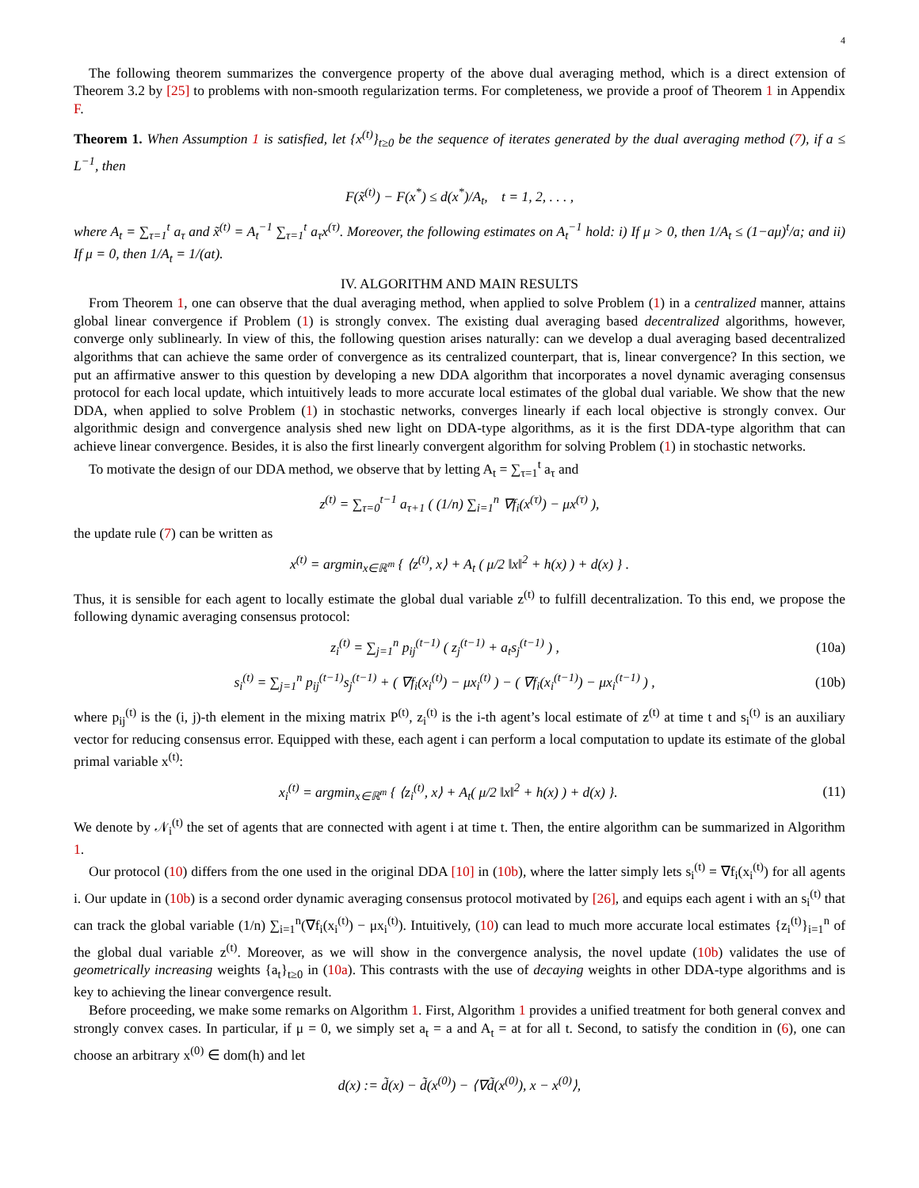4
The following theorem summarizes the convergence property of the above dual averaging method, which is a direct extension of Theorem 3.2 by [25] to problems with non-smooth regularization terms. For completeness, we provide a proof of Theorem 1 in Appendix F.
Theorem 1. When Assumption 1 is satisfied, let {x<sup>(t)</sup>}<sub>t≥0</sub> be the sequence of iterates generated by the dual averaging method (7), if a ≤ L<sup>−1</sup>, then
F(x̃<sup>(t)</sup>) − F(x<sup>*</sup>) ≤ d(x<sup>*</sup>)/A<sub>t</sub>, t = 1, 2, . . . ,
where A<sub>t</sub> = ∑<sub>τ=1</sub><sup>t</sup> a<sub>τ</sub> and x̃<sup>(t)</sup> = A<sub>t</sub><sup>−1</sup> ∑<sub>τ=1</sub><sup>t</sup> a<sub>τ</sub>x<sup>(τ)</sup>. Moreover, the following estimates on A<sub>t</sub><sup>−1</sup> hold: i) If μ > 0, then 1/A<sub>t</sub> ≤ (1−aμ)<sup>t</sup>/a; and ii) If μ = 0, then 1/A<sub>t</sub> = 1/(at).
IV. ALGORITHM AND MAIN RESULTS
From Theorem 1, one can observe that the dual averaging method, when applied to solve Problem (1) in a centralized manner, attains global linear convergence if Problem (1) is strongly convex. The existing dual averaging based decentralized algorithms, however, converge only sublinearly. In view of this, the following question arises naturally: can we develop a dual averaging based decentralized algorithms that can achieve the same order of convergence as its centralized counterpart, that is, linear convergence? In this section, we put an affirmative answer to this question by developing a new DDA algorithm that incorporates a novel dynamic averaging consensus protocol for each local update, which intuitively leads to more accurate local estimates of the global dual variable. We show that the new DDA, when applied to solve Problem (1) in stochastic networks, converges linearly if each local objective is strongly convex. Our algorithmic design and convergence analysis shed new light on DDA-type algorithms, as it is the first DDA-type algorithm that can achieve linear convergence. Besides, it is also the first linearly convergent algorithm for solving Problem (1) in stochastic networks.
To motivate the design of our DDA method, we observe that by letting A<sub>t</sub> = ∑<sub>τ=1</sub><sup>t</sup> a<sub>τ</sub> and
z<sup>(t)</sup> = ∑<sub>τ=0</sub><sup>t−1</sup> a<sub>τ+1</sub> ( (1/n) ∑<sub>i=1</sub><sup>n</sup> ∇f<sub>i</sub>(x<sup>(τ)</sup>) − μx<sup>(τ)</sup> ),
the update rule (7) can be written as
x<sup>(t)</sup> = argmin<sub>x∈ℝ<sup>m</sup></sub> { ⟨z<sup>(t)</sup>, x⟩ + A<sub>t</sub> ( μ/2 ‖x‖<sup>2</sup> + h(x) ) + d(x) } .
Thus, it is sensible for each agent to locally estimate the global dual variable z<sup>(t)</sup> to fulfill decentralization. To this end, we propose the following dynamic averaging consensus protocol:
z<sub>i</sub><sup>(t)</sup> = ∑<sub>j=1</sub><sup>n</sup> p<sub>ij</sub><sup>(t−1)</sup> ( z<sub>j</sub><sup>(t−1)</sup> + a<sub>t</sub>s<sub>j</sub><sup>(t−1)</sup> ) ,
(10a)
s<sub>i</sub><sup>(t)</sup> = ∑<sub>j=1</sub><sup>n</sup> p<sub>ij</sub><sup>(t−1)</sup>s<sub>j</sub><sup>(t−1)</sup> + ( ∇f<sub>i</sub>(x<sub>i</sub><sup>(t)</sup>) − μx<sub>i</sub><sup>(t)</sup> ) − ( ∇f<sub>i</sub>(x<sub>i</sub><sup>(t−1)</sup>) − μx<sub>i</sub><sup>(t−1)</sup> ) ,
(10b)
where p<sub>ij</sub><sup>(t)</sup> is the (i, j)-th element in the mixing matrix P<sup>(t)</sup>, z<sub>i</sub><sup>(t)</sup> is the i-th agent’s local estimate of z<sup>(t)</sup> at time t and s<sub>i</sub><sup>(t)</sup> is an auxiliary vector for reducing consensus error. Equipped with these, each agent i can perform a local computation to update its estimate of the global primal variable x<sup>(t)</sup>:
x<sub>i</sub><sup>(t)</sup> = argmin<sub>x∈ℝ<sup>m</sup></sub> { ⟨z<sub>i</sub><sup>(t)</sup>, x⟩ + A<sub>t</sub>( μ/2 ‖x‖<sup>2</sup> + h(x) ) + d(x) }.
(11)
We denote by 𝒩<sub>i</sub><sup>(t)</sup> the set of agents that are connected with agent i at time t. Then, the entire algorithm can be summarized in Algorithm 1.
Our protocol (10) differs from the one used in the original DDA [10] in (10b), where the latter simply lets s<sub>i</sub><sup>(t)</sup> = ∇f<sub>i</sub>(x<sub>i</sub><sup>(t)</sup>) for all agents i. Our update in (10b) is a second order dynamic averaging consensus protocol motivated by [26], and equips each agent i with an s<sub>i</sub><sup>(t)</sup> that can track the global variable (1/n) ∑<sub>i=1</sub><sup>n</sup>(∇f<sub>i</sub>(x<sub>i</sub><sup>(t)</sup>) − μx<sub>i</sub><sup>(t)</sup>). Intuitively, (10) can lead to much more accurate local estimates {z<sub>i</sub><sup>(t)</sup>}<sub>i=1</sub><sup>n</sup> of the global dual variable z<sup>(t)</sup>. Moreover, as we will show in the convergence analysis, the novel update (10b) validates the use of geometrically increasing weights {a<sub>t</sub>}<sub>t≥0</sub> in (10a). This contrasts with the use of decaying weights in other DDA-type algorithms and is key to achieving the linear convergence result.
Before proceeding, we make some remarks on Algorithm 1. First, Algorithm 1 provides a unified treatment for both general convex and strongly convex cases. In particular, if μ = 0, we simply set a<sub>t</sub> = a and A<sub>t</sub> = at for all t. Second, to satisfy the condition in (6), one can choose an arbitrary x<sup>(0)</sup> ∈ dom(h) and let
d(x) := d̃(x) − d̃(x<sup>(0)</sup>) − ⟨∇d̃(x<sup>(0)</sup>), x − x<sup>(0)</sup>⟩,